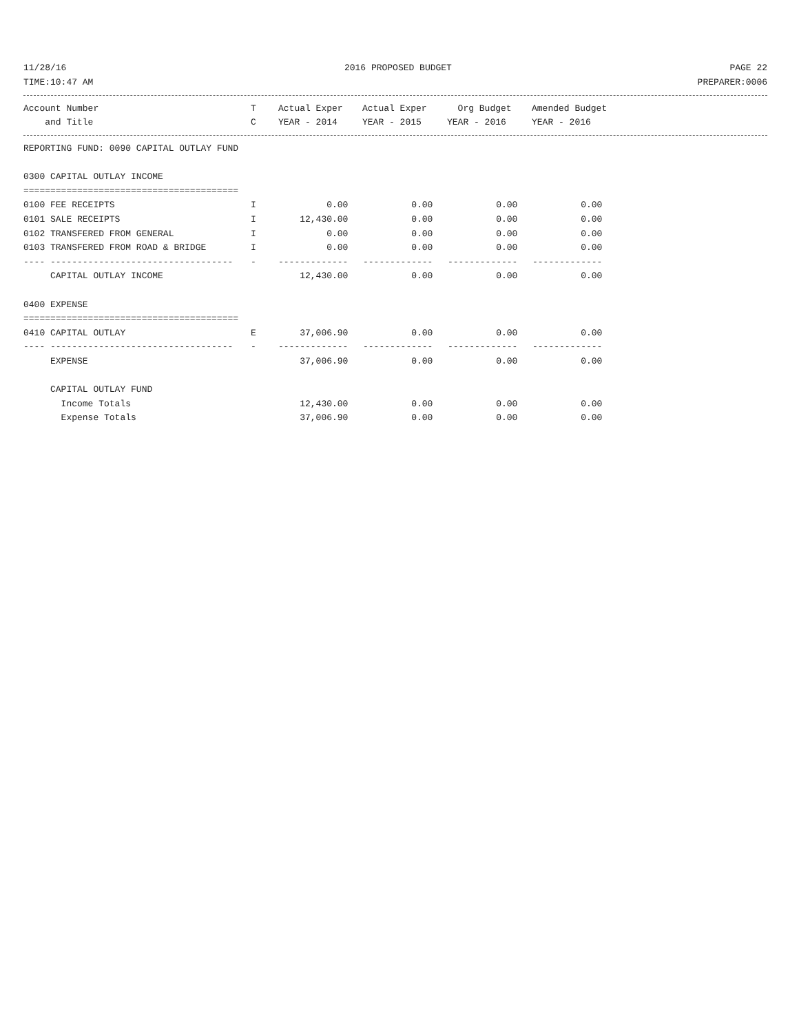11/28/16 2016 PROPOSED BUDGET PAGE 22
TIME:10:47 AM PREPARER:0006
| Account Number | T | Actual Exper | Actual Exper | Org Budget | Amended Budget |
| --- | --- | --- | --- | --- | --- |
| and Title | C | YEAR - 2014 | YEAR - 2015 | YEAR - 2016 | YEAR - 2016 |
| REPORTING FUND: 0090 CAPITAL OUTLAY FUND | | | | | |
| 0300 CAPITAL OUTLAY INCOME | | | | | |
| ======================================== | | | | | |
| 0100 FEE RECEIPTS | I | 0.00 | 0.00 | 0.00 | 0.00 |
| 0101 SALE RECEIPTS | I | 12,430.00 | 0.00 | 0.00 | 0.00 |
| 0102 TRANSFERED FROM GENERAL | I | 0.00 | 0.00 | 0.00 | 0.00 |
| 0103 TRANSFERED FROM ROAD & BRIDGE | I | 0.00 | 0.00 | 0.00 | 0.00 |
| ---- ---------------------------------- | - | ------------- | ------------- | ------------- | ------------- |
| CAPITAL OUTLAY INCOME | | 12,430.00 | 0.00 | 0.00 | 0.00 |
| 0400 EXPENSE | | | | | |
| ======================================== | | | | | |
| 0410 CAPITAL OUTLAY | E | 37,006.90 | 0.00 | 0.00 | 0.00 |
| ---- ---------------------------------- | - | ------------- | ------------- | ------------- | ------------- |
| EXPENSE | | 37,006.90 | 0.00 | 0.00 | 0.00 |
| CAPITAL OUTLAY FUND | | | | | |
| Income Totals | | 12,430.00 | 0.00 | 0.00 | 0.00 |
| Expense Totals | | 37,006.90 | 0.00 | 0.00 | 0.00 |